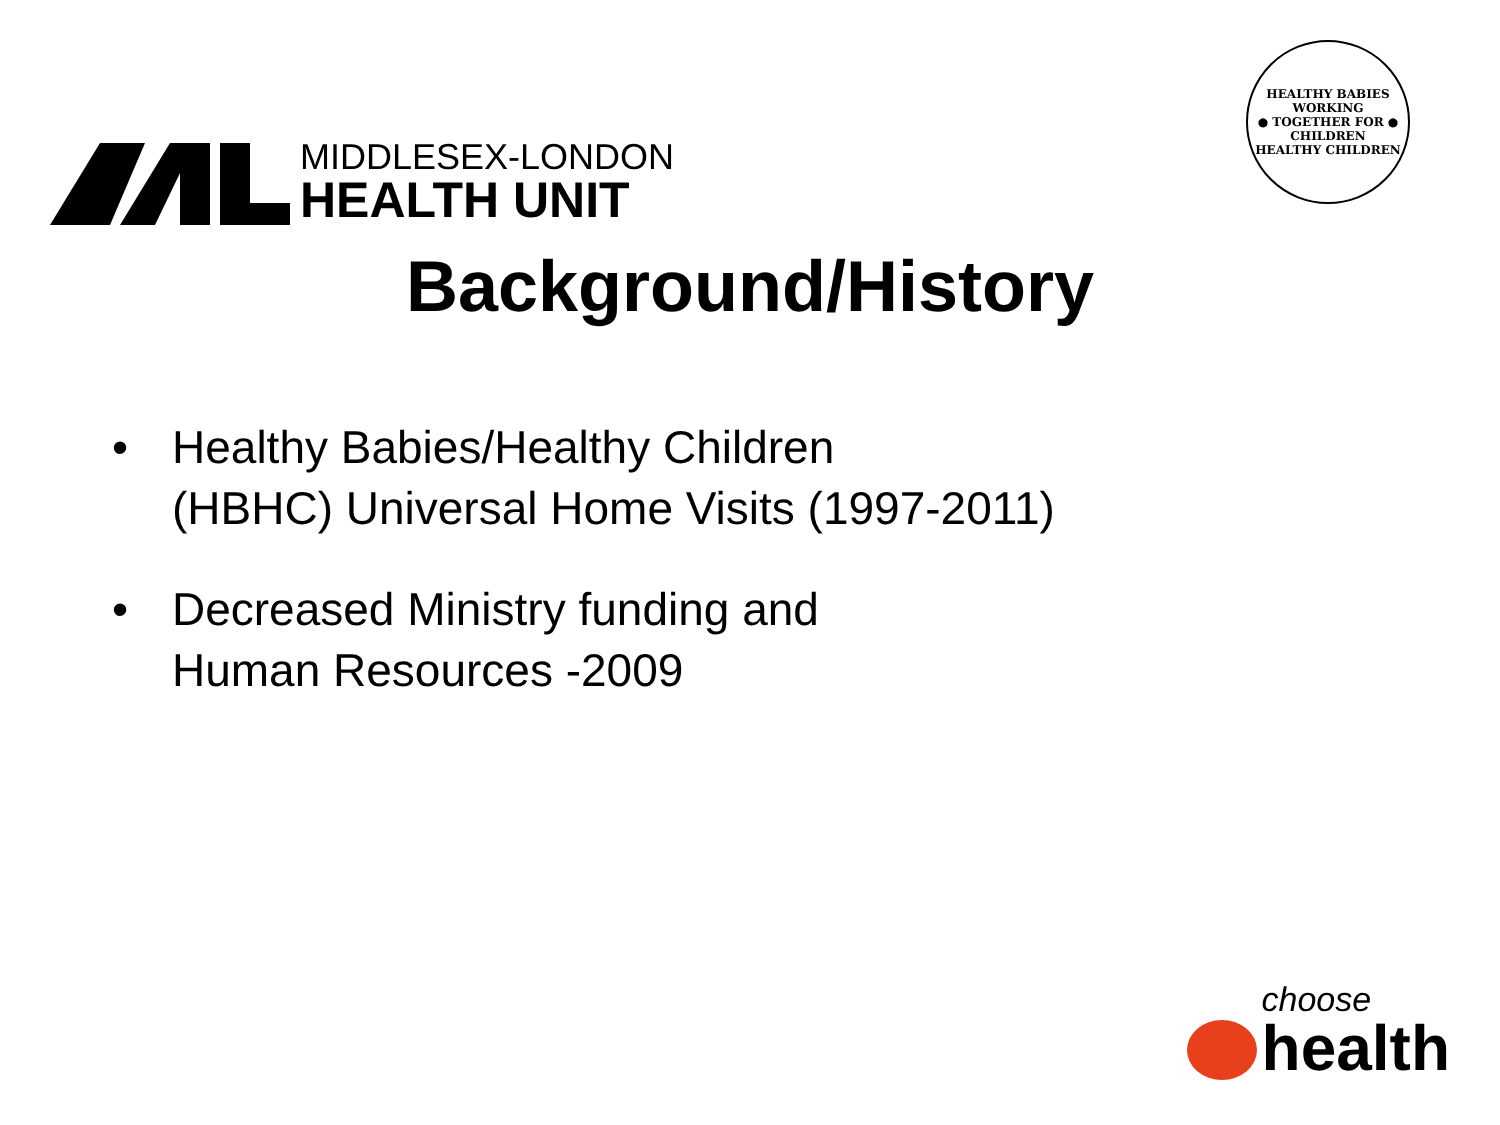MIDDLESEX-LONDON
HEALTH UNIT
HEALTHY BABIES
WORKING
● TOGETHER FOR ●
CHILDREN
HEALTHY CHILDREN
Background/History
• Healthy Babies/Healthy Children
(HBHC) Universal Home Visits (1997-2011)
• Decreased Ministry funding and
Human Resources -2009
choose
health